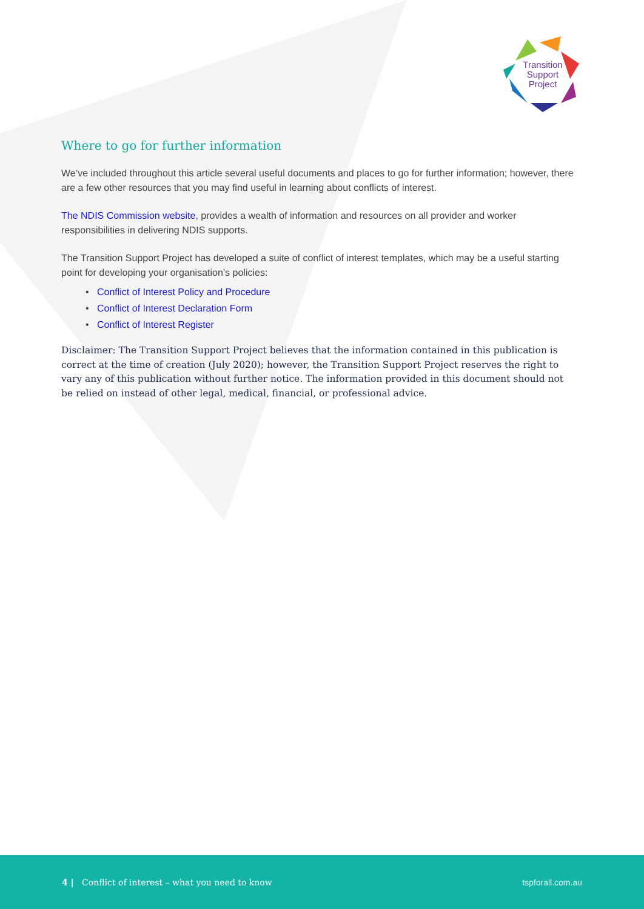Transition
Support
Project
Where to go for further information
We’ve included throughout this article several useful documents and places to go for further information; however, there are a few other resources that you may find useful in learning about conflicts of interest.
The NDIS Commission website, provides a wealth of information and resources on all provider and worker responsibilities in delivering NDIS supports.
The Transition Support Project has developed a suite of conflict of interest templates, which may be a useful starting point for developing your organisation’s policies:
• Conflict of Interest Policy and Procedure
• Conflict of Interest Declaration Form
• Conflict of Interest Register
Disclaimer: The Transition Support Project believes that the information contained in this publication is correct at the time of creation (July 2020); however, the Transition Support Project reserves the right to vary any of this publication without further notice. The information provided in this document should not be relied on instead of other legal, medical, financial, or professional advice.
4 | Conflict of interest – what you need to know tspforall.com.au